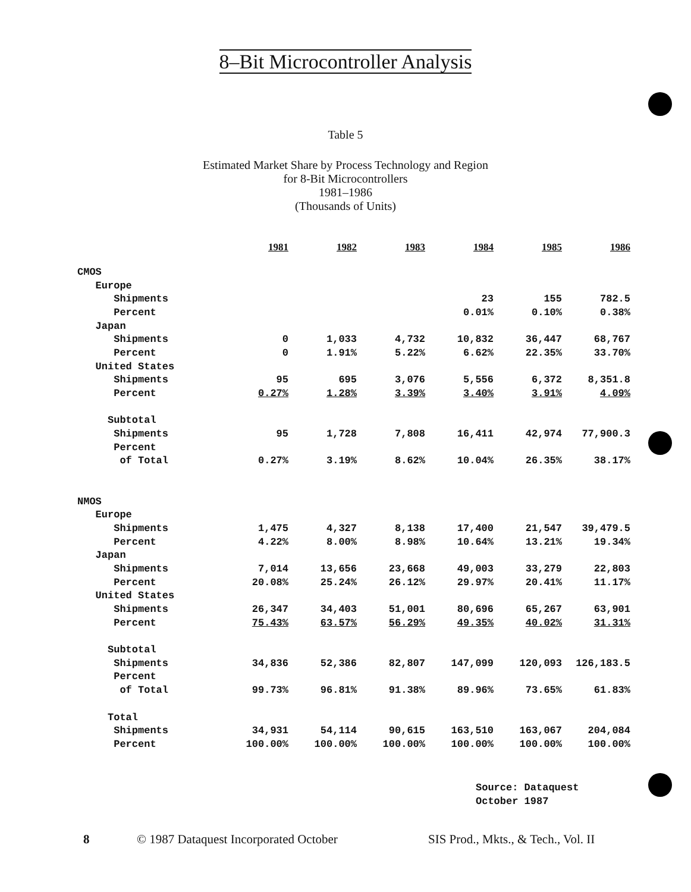8–Bit Microcontroller Analysis
Table 5
Estimated Market Share by Process Technology and Region
for 8-Bit Microcontrollers
1981–1986
(Thousands of Units)
| | 1981 | 1982 | 1983 | 1984 | 1985 | 1986 |
| --- | --- | --- | --- | --- | --- | --- |
| CMOS | | | | | | |
| Europe | | | | | | |
| Shipments | | | | 23 | 155 | 782.5 |
| Percent | | | | 0.01% | 0.10% | 0.38% |
| Japan | | | | | | |
| Shipments | 0 | 1,033 | 4,732 | 10,832 | 36,447 | 68,767 |
| Percent | 0 | 1.91% | 5.22% | 6.62% | 22.35% | 33.70% |
| United States | | | | | | |
| Shipments | 95 | 695 | 3,076 | 5,556 | 6,372 | 8,351.8 |
| Percent | 0.27% | 1.28% | 3.39% | 3.40% | 3.91% | 4.09% |
| Subtotal | | | | | | |
| Shipments | 95 | 1,728 | 7,808 | 16,411 | 42,974 | 77,900.3 |
| Percent | | | | | | |
| of Total | 0.27% | 3.19% | 8.62% | 10.04% | 26.35% | 38.17% |
| NMOS | | | | | | |
| Europe | | | | | | |
| Shipments | 1,475 | 4,327 | 8,138 | 17,400 | 21,547 | 39,479.5 |
| Percent | 4.22% | 8.00% | 8.98% | 10.64% | 13.21% | 19.34% |
| Japan | | | | | | |
| Shipments | 7,014 | 13,656 | 23,668 | 49,003 | 33,279 | 22,803 |
| Percent | 20.08% | 25.24% | 26.12% | 29.97% | 20.41% | 11.17% |
| United States | | | | | | |
| Shipments | 26,347 | 34,403 | 51,001 | 80,696 | 65,267 | 63,901 |
| Percent | 75.43% | 63.57% | 56.29% | 49.35% | 40.02% | 31.31% |
| Subtotal | | | | | | |
| Shipments | 34,836 | 52,386 | 82,807 | 147,099 | 120,093 | 126,183.5 |
| Percent | | | | | | |
| of Total | 99.73% | 96.81% | 91.38% | 89.96% | 73.65% | 61.83% |
| Total | | | | | | |
| Shipments | 34,931 | 54,114 | 90,615 | 163,510 | 163,067 | 204,084 |
| Percent | 100.00% | 100.00% | 100.00% | 100.00% | 100.00% | 100.00% |
Source: Dataquest
October 1987
8 © 1987 Dataquest Incorporated October SIS Prod., Mkts., & Tech., Vol. II